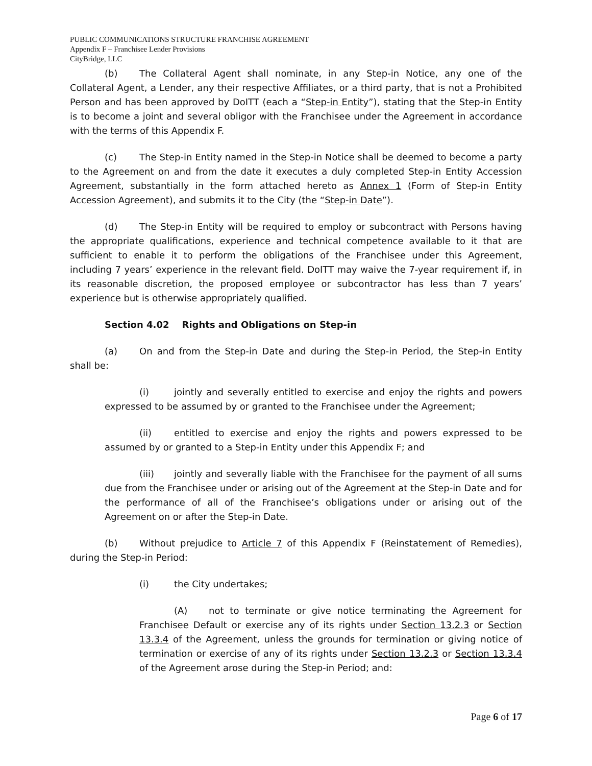PUBLIC COMMUNICATIONS STRUCTURE FRANCHISE AGREEMENT
Appendix F – Franchisee Lender Provisions
CityBridge, LLC
(b) The Collateral Agent shall nominate, in any Step-in Notice, any one of the Collateral Agent, a Lender, any their respective Affiliates, or a third party, that is not a Prohibited Person and has been approved by DoITT (each a “Step-in Entity”), stating that the Step-in Entity is to become a joint and several obligor with the Franchisee under the Agreement in accordance with the terms of this Appendix F.
(c) The Step-in Entity named in the Step-in Notice shall be deemed to become a party to the Agreement on and from the date it executes a duly completed Step-in Entity Accession Agreement, substantially in the form attached hereto as Annex 1 (Form of Step-in Entity Accession Agreement), and submits it to the City (the “Step-in Date”).
(d) The Step-in Entity will be required to employ or subcontract with Persons having the appropriate qualifications, experience and technical competence available to it that are sufficient to enable it to perform the obligations of the Franchisee under this Agreement, including 7 years’ experience in the relevant field. DoITT may waive the 7-year requirement if, in its reasonable discretion, the proposed employee or subcontractor has less than 7 years’ experience but is otherwise appropriately qualified.
Section 4.02 Rights and Obligations on Step-in
(a) On and from the Step-in Date and during the Step-in Period, the Step-in Entity shall be:
(i) jointly and severally entitled to exercise and enjoy the rights and powers expressed to be assumed by or granted to the Franchisee under the Agreement;
(ii) entitled to exercise and enjoy the rights and powers expressed to be assumed by or granted to a Step-in Entity under this Appendix F; and
(iii) jointly and severally liable with the Franchisee for the payment of all sums due from the Franchisee under or arising out of the Agreement at the Step-in Date and for the performance of all of the Franchisee’s obligations under or arising out of the Agreement on or after the Step-in Date.
(b) Without prejudice to Article 7 of this Appendix F (Reinstatement of Remedies), during the Step-in Period:
(i) the City undertakes;
(A) not to terminate or give notice terminating the Agreement for Franchisee Default or exercise any of its rights under Section 13.2.3 or Section 13.3.4 of the Agreement, unless the grounds for termination or giving notice of termination or exercise of any of its rights under Section 13.2.3 or Section 13.3.4 of the Agreement arose during the Step-in Period; and:
Page 6 of 17